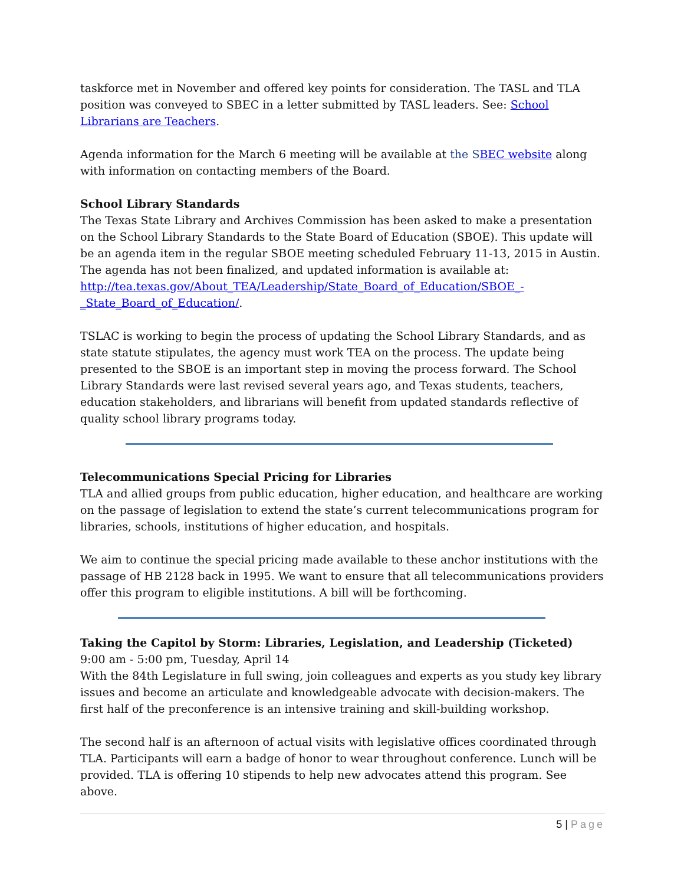taskforce met in November and offered key points for consideration. The TASL and TLA position was conveyed to SBEC in a letter submitted by TASL leaders. See: School Librarians are Teachers.
Agenda information for the March 6 meeting will be available at the S BEC website along with information on contacting members of the Board.
School Library Standards
The Texas State Library and Archives Commission has been asked to make a presentation on the School Library Standards to the State Board of Education (SBOE). This update will be an agenda item in the regular SBOE meeting scheduled February 11-13, 2015 in Austin. The agenda has not been finalized, and updated information is available at:
http://tea.texas.gov/About_TEA/Leadership/State_Board_of_Education/SBOE_-_State_Board_of_Education/.
TSLAC is working to begin the process of updating the School Library Standards, and as state statute stipulates, the agency must work TEA on the process. The update being presented to the SBOE is an important step in moving the process forward. The School Library Standards were last revised several years ago, and Texas students, teachers, education stakeholders, and librarians will benefit from updated standards reflective of quality school library programs today.
Telecommunications Special Pricing for Libraries
TLA and allied groups from public education, higher education, and healthcare are working on the passage of legislation to extend the state’s current telecommunications program for libraries, schools, institutions of higher education, and hospitals.
We aim to continue the special pricing made available to these anchor institutions with the passage of HB 2128 back in 1995. We want to ensure that all telecommunications providers offer this program to eligible institutions. A bill will be forthcoming.
Taking the Capitol by Storm: Libraries, Legislation, and Leadership (Ticketed)
9:00 am - 5:00 pm, Tuesday, April 14
With the 84th Legislature in full swing, join colleagues and experts as you study key library issues and become an articulate and knowledgeable advocate with decision-makers. The first half of the preconference is an intensive training and skill-building workshop.
The second half is an afternoon of actual visits with legislative offices coordinated through TLA. Participants will earn a badge of honor to wear throughout conference. Lunch will be provided. TLA is offering 10 stipends to help new advocates attend this program. See above.
5 | Page